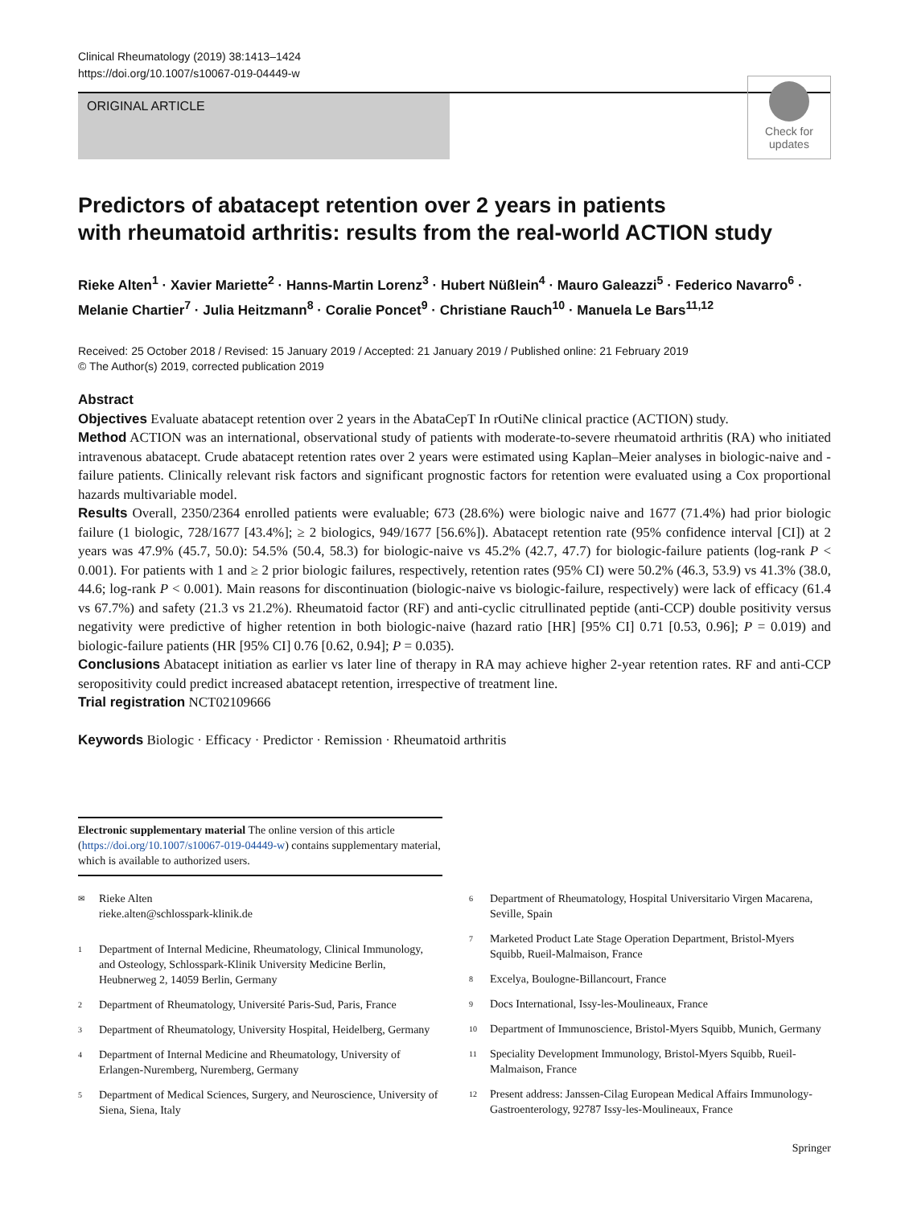Clinical Rheumatology (2019) 38:1413–1424
https://doi.org/10.1007/s10067-019-04449-w
ORIGINAL ARTICLE
Check for updates
Predictors of abatacept retention over 2 years in patients
with rheumatoid arthritis: results from the real-world ACTION study
Rieke Alten<sup>1</sup> · Xavier Mariette<sup>2</sup> · Hanns-Martin Lorenz<sup>3</sup> · Hubert Nüßlein<sup>4</sup> · Mauro Galeazzi<sup>5</sup> · Federico Navarro<sup>6</sup> · Melanie Chartier<sup>7</sup> · Julia Heitzmann<sup>8</sup> · Coralie Poncet<sup>9</sup> · Christiane Rauch<sup>10</sup> · Manuela Le Bars<sup>11,12</sup>
Received: 25 October 2018 / Revised: 15 January 2019 / Accepted: 21 January 2019 / Published online: 21 February 2019
© The Author(s) 2019, corrected publication 2019
Abstract
Objectives Evaluate abatacept retention over 2 years in the AbataCepT In rOutiNe clinical practice (ACTION) study.
Method ACTION was an international, observational study of patients with moderate-to-severe rheumatoid arthritis (RA) who initiated intravenous abatacept. Crude abatacept retention rates over 2 years were estimated using Kaplan–Meier analyses in biologic-naive and -failure patients. Clinically relevant risk factors and significant prognostic factors for retention were evaluated using a Cox proportional hazards multivariable model.
Results Overall, 2350/2364 enrolled patients were evaluable; 673 (28.6%) were biologic naive and 1677 (71.4%) had prior biologic failure (1 biologic, 728/1677 [43.4%]; ≥ 2 biologics, 949/1677 [56.6%]). Abatacept retention rate (95% confidence interval [CI]) at 2 years was 47.9% (45.7, 50.0): 54.5% (50.4, 58.3) for biologic-naive vs 45.2% (42.7, 47.7) for biologic-failure patients (log-rank P < 0.001). For patients with 1 and ≥ 2 prior biologic failures, respectively, retention rates (95% CI) were 50.2% (46.3, 53.9) vs 41.3% (38.0, 44.6; log-rank P < 0.001). Main reasons for discontinuation (biologic-naive vs biologic-failure, respectively) were lack of efficacy (61.4 vs 67.7%) and safety (21.3 vs 21.2%). Rheumatoid factor (RF) and anti-cyclic citrullinated peptide (anti-CCP) double positivity versus negativity were predictive of higher retention in both biologic-naive (hazard ratio [HR] [95% CI] 0.71 [0.53, 0.96]; P = 0.019) and biologic-failure patients (HR [95% CI] 0.76 [0.62, 0.94]; P = 0.035).
Conclusions Abatacept initiation as earlier vs later line of therapy in RA may achieve higher 2-year retention rates. RF and anti-CCP seropositivity could predict increased abatacept retention, irrespective of treatment line.
Trial registration NCT02109666
Keywords Biologic · Efficacy · Predictor · Remission · Rheumatoid arthritis
Electronic supplementary material The online version of this article (https://doi.org/10.1007/s10067-019-04449-w) contains supplementary material, which is available to authorized users.
<sup>✉</sup>
Rieke Alten
rieke.alten@schlosspark-klinik.de
<sup>1</sup>
Department of Internal Medicine, Rheumatology, Clinical Immunology, and Osteology, Schlosspark-Klinik University Medicine Berlin, Heubnerweg 2, 14059 Berlin, Germany
<sup>2</sup>
Department of Rheumatology, Université Paris-Sud, Paris, France
<sup>3</sup>
Department of Rheumatology, University Hospital, Heidelberg, Germany
<sup>4</sup>
Department of Internal Medicine and Rheumatology, University of Erlangen-Nuremberg, Nuremberg, Germany
<sup>5</sup>
Department of Medical Sciences, Surgery, and Neuroscience, University of Siena, Siena, Italy
<sup>6</sup>
Department of Rheumatology, Hospital Universitario Virgen Macarena, Seville, Spain
<sup>7</sup>
Marketed Product Late Stage Operation Department, Bristol-Myers Squibb, Rueil-Malmaison, France
<sup>8</sup>
Excelya, Boulogne-Billancourt, France
<sup>9</sup>
Docs International, Issy-les-Moulineaux, France
<sup>10</sup>
Department of Immunoscience, Bristol-Myers Squibb, Munich, Germany
<sup>11</sup>
Speciality Development Immunology, Bristol-Myers Squibb, Rueil-Malmaison, France
<sup>12</sup>
Present address: Janssen-Cilag European Medical Affairs Immunology-Gastroenterology, 92787 Issy-les-Moulineaux, France
Springer